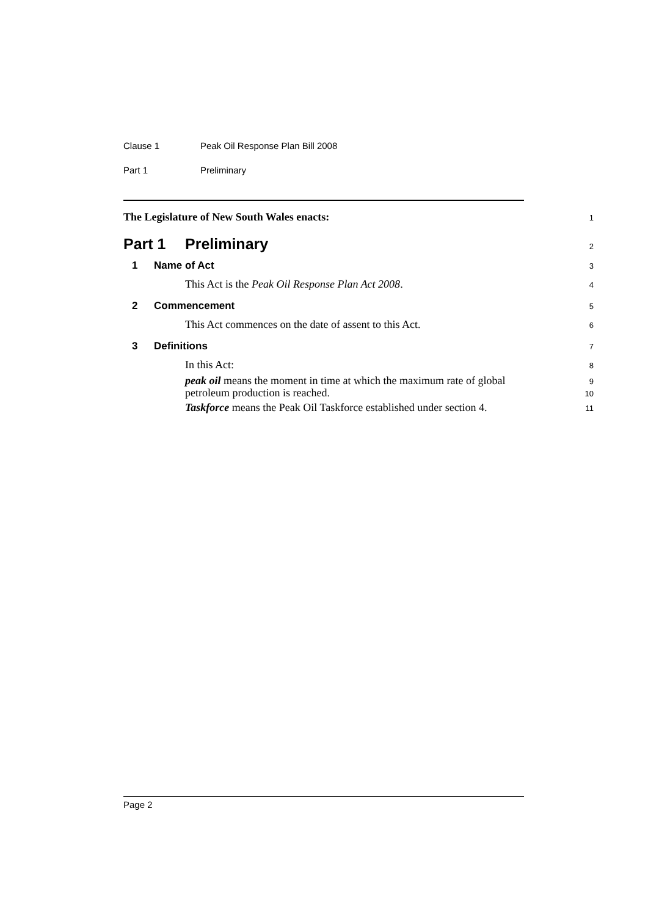Clause 1 Peak Oil Response Plan Bill 2008
Part 1 Preliminary
The Legislature of New South Wales enacts:
1
Part 1 Preliminary
2
1 Name of Act
3
This Act is the Peak Oil Response Plan Act 2008.
4
2 Commencement
5
This Act commences on the date of assent to this Act.
6
3 Definitions
7
In this Act:
8
peak oil means the moment in time at which the maximum rate of global
9
petroleum production is reached.
10
Taskforce means the Peak Oil Taskforce established under section 4.
11
Page 2